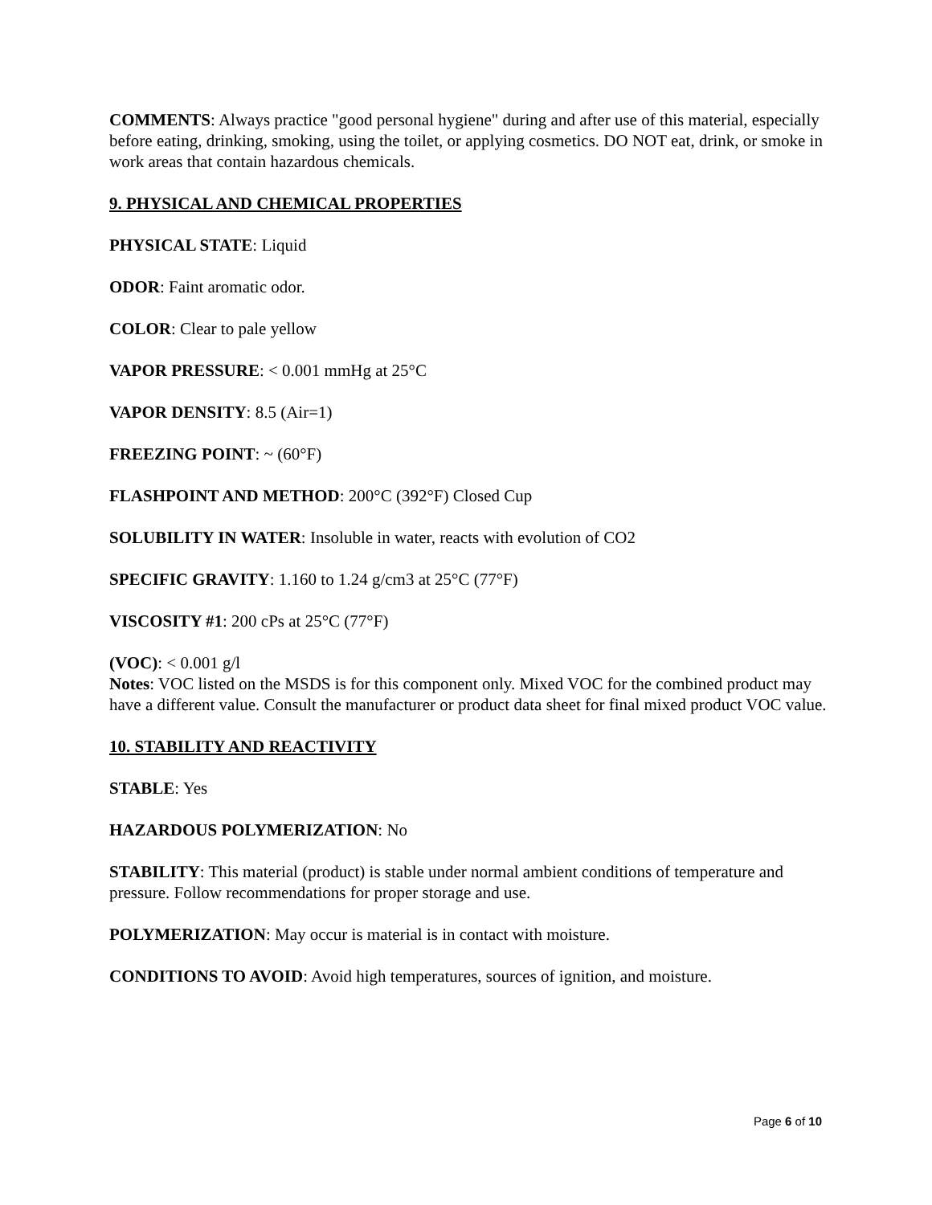COMMENTS: Always practice "good personal hygiene" during and after use of this material, especially before eating, drinking, smoking, using the toilet, or applying cosmetics. DO NOT eat, drink, or smoke in work areas that contain hazardous chemicals.
9. PHYSICAL AND CHEMICAL PROPERTIES
PHYSICAL STATE: Liquid
ODOR: Faint aromatic odor.
COLOR: Clear to pale yellow
VAPOR PRESSURE: < 0.001 mmHg at 25°C
VAPOR DENSITY: 8.5 (Air=1)
FREEZING POINT: ~ (60°F)
FLASHPOINT AND METHOD: 200°C (392°F) Closed Cup
SOLUBILITY IN WATER: Insoluble in water, reacts with evolution of CO2
SPECIFIC GRAVITY: 1.160 to 1.24 g/cm3 at 25°C (77°F)
VISCOSITY #1: 200 cPs at 25°C (77°F)
(VOC): < 0.001 g/l
Notes: VOC listed on the MSDS is for this component only. Mixed VOC for the combined product may have a different value. Consult the manufacturer or product data sheet for final mixed product VOC value.
10. STABILITY AND REACTIVITY
STABLE: Yes
HAZARDOUS POLYMERIZATION: No
STABILITY: This material (product) is stable under normal ambient conditions of temperature and pressure. Follow recommendations for proper storage and use.
POLYMERIZATION: May occur is material is in contact with moisture.
CONDITIONS TO AVOID: Avoid high temperatures, sources of ignition, and moisture.
Page 6 of 10